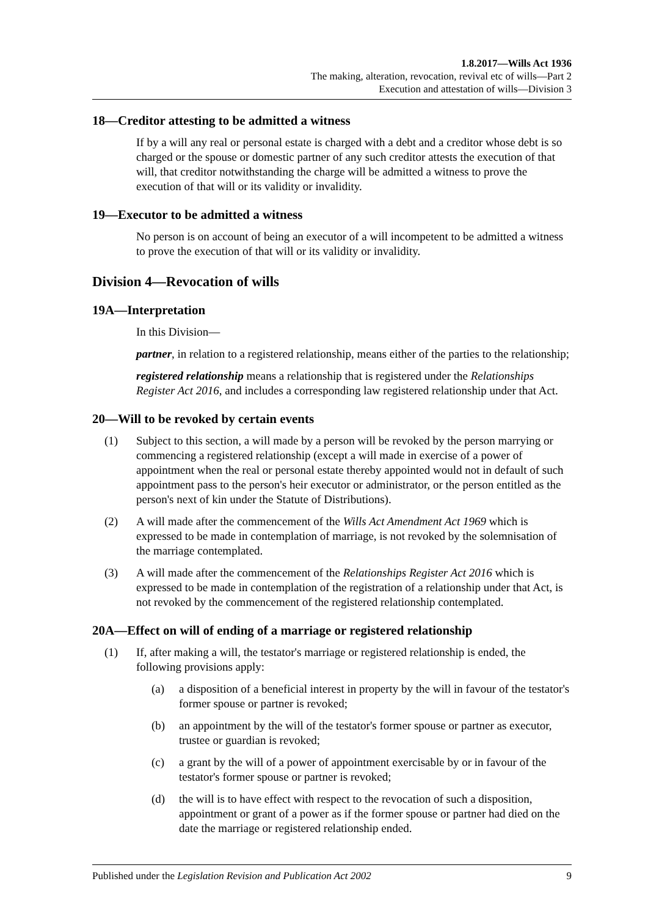1.8.2017—Wills Act 1936
The making, alteration, revocation, revival etc of wills—Part 2
Execution and attestation of wills—Division 3
18—Creditor attesting to be admitted a witness
If by a will any real or personal estate is charged with a debt and a creditor whose debt is so charged or the spouse or domestic partner of any such creditor attests the execution of that will, that creditor notwithstanding the charge will be admitted a witness to prove the execution of that will or its validity or invalidity.
19—Executor to be admitted a witness
No person is on account of being an executor of a will incompetent to be admitted a witness to prove the execution of that will or its validity or invalidity.
Division 4—Revocation of wills
19A—Interpretation
In this Division—
partner, in relation to a registered relationship, means either of the parties to the relationship;
registered relationship means a relationship that is registered under the Relationships Register Act 2016, and includes a corresponding law registered relationship under that Act.
20—Will to be revoked by certain events
(1) Subject to this section, a will made by a person will be revoked by the person marrying or commencing a registered relationship (except a will made in exercise of a power of appointment when the real or personal estate thereby appointed would not in default of such appointment pass to the person's heir executor or administrator, or the person entitled as the person's next of kin under the Statute of Distributions).
(2) A will made after the commencement of the Wills Act Amendment Act 1969 which is expressed to be made in contemplation of marriage, is not revoked by the solemnisation of the marriage contemplated.
(3) A will made after the commencement of the Relationships Register Act 2016 which is expressed to be made in contemplation of the registration of a relationship under that Act, is not revoked by the commencement of the registered relationship contemplated.
20A—Effect on will of ending of a marriage or registered relationship
(1) If, after making a will, the testator's marriage or registered relationship is ended, the following provisions apply:
(a) a disposition of a beneficial interest in property by the will in favour of the testator's former spouse or partner is revoked;
(b) an appointment by the will of the testator's former spouse or partner as executor, trustee or guardian is revoked;
(c) a grant by the will of a power of appointment exercisable by or in favour of the testator's former spouse or partner is revoked;
(d) the will is to have effect with respect to the revocation of such a disposition, appointment or grant of a power as if the former spouse or partner had died on the date the marriage or registered relationship ended.
Published under the Legislation Revision and Publication Act 2002 9